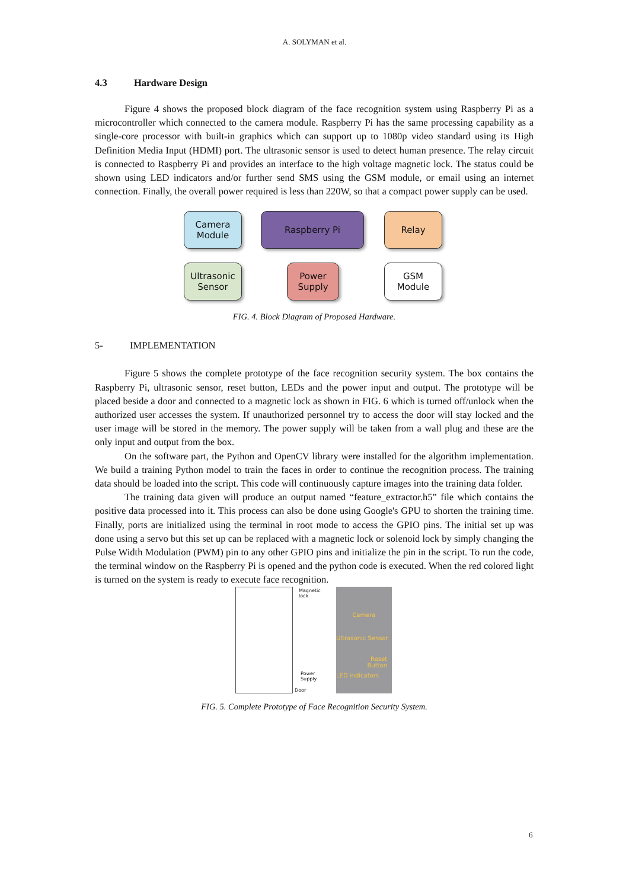A. SOLYMAN et al.
4.3 Hardware Design
Figure 4 shows the proposed block diagram of the face recognition system using Raspberry Pi as a microcontroller which connected to the camera module. Raspberry Pi has the same processing capability as a single-core processor with built-in graphics which can support up to 1080p video standard using its High Definition Media Input (HDMI) port. The ultrasonic sensor is used to detect human presence. The relay circuit is connected to Raspberry Pi and provides an interface to the high voltage magnetic lock. The status could be shown using LED indicators and/or further send SMS using the GSM module, or email using an internet connection. Finally, the overall power required is less than 220W, so that a compact power supply can be used.
Camera
Module
Raspberry Pi Relay
Ultrasonic
Sensor
Power
Supply
GSM
Module
FIG. 4. Block Diagram of Proposed Hardware.
5- IMPLEMENTATION
Figure 5 shows the complete prototype of the face recognition security system. The box contains the Raspberry Pi, ultrasonic sensor, reset button, LEDs and the power input and output. The prototype will be placed beside a door and connected to a magnetic lock as shown in FIG. 6 which is turned off/unlock when the authorized user accesses the system. If unauthorized personnel try to access the door will stay locked and the user image will be stored in the memory. The power supply will be taken from a wall plug and these are the only input and output from the box.
On the software part, the Python and OpenCV library were installed for the algorithm implementation. We build a training Python model to train the faces in order to continue the recognition process. The training data should be loaded into the script. This code will continuously capture images into the training data folder.
The training data given will produce an output named “feature_extractor.h5” file which contains the positive data processed into it. This process can also be done using Google's GPU to shorten the training time. Finally, ports are initialized using the terminal in root mode to access the GPIO pins. The initial set up was done using a servo but this set up can be replaced with a magnetic lock or solenoid lock by simply changing the Pulse Width Modulation (PWM) pin to any other GPIO pins and initialize the pin in the script. To run the code, the terminal window on the Raspberry Pi is opened and the python code is executed. When the red colored light is turned on the system is ready to execute face recognition.
Magnetic
lock
Power
Supply
Door
Camera
Ultrasonic Sensor
Reset
Button
LED indicators
FIG. 5. Complete Prototype of Face Recognition Security System.
6